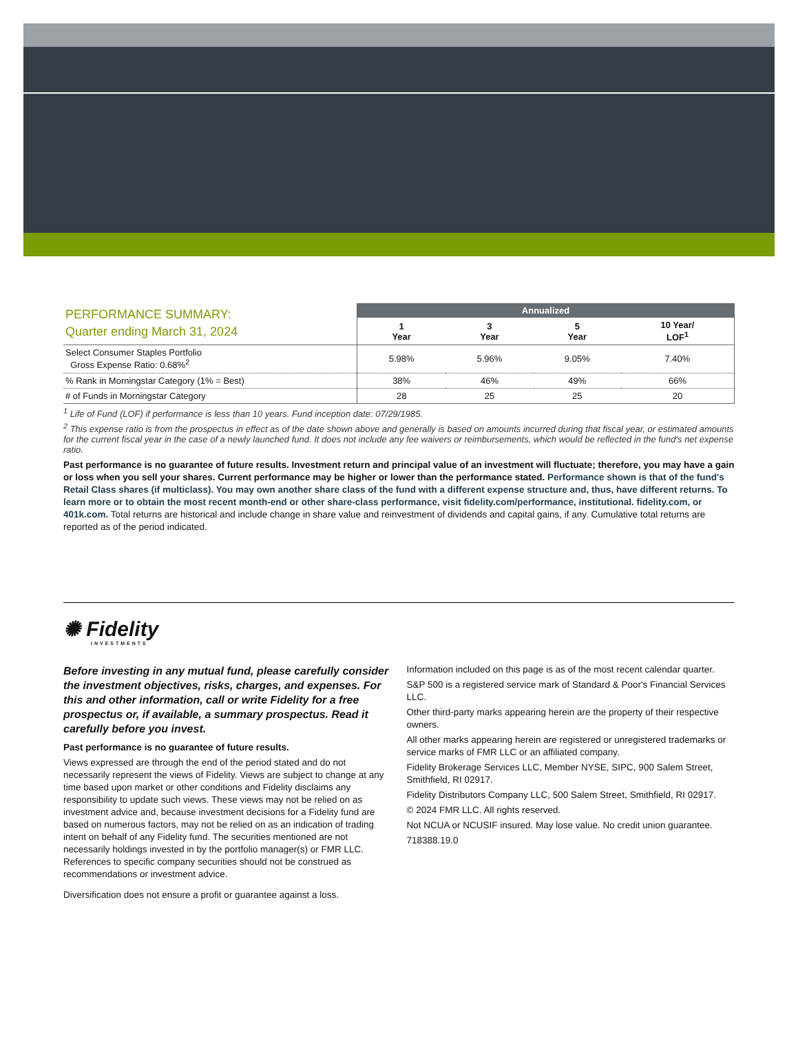| PERFORMANCE SUMMARY: Quarter ending March 31, 2024 | Annualized | | | |
| | 1 Year | 3 Year | 5 Year | 10 Year/ LOF<sup>1</sup> |
| Select Consumer Staples Portfolio Gross Expense Ratio: 0.68%<sup>2</sup> | 5.98% | 5.96% | 9.05% | 7.40% |
| % Rank in Morningstar Category (1% = Best) | 38% | 46% | 49% | 66% |
| # of Funds in Morningstar Category | 28 | 25 | 25 | 20 |
<sup>1</sup> Life of Fund (LOF) if performance is less than 10 years. Fund inception date: 07/29/1985.
<sup>2</sup> This expense ratio is from the prospectus in effect as of the date shown above and generally is based on amounts incurred during that fiscal year, or estimated amounts for the current fiscal year in the case of a newly launched fund. It does not include any fee waivers or reimbursements, which would be reflected in the fund's net expense ratio.
Past performance is no guarantee of future results. Investment return and principal value of an investment will fluctuate; therefore, you may have a gain or loss when you sell your shares. Current performance may be higher or lower than the performance stated. Performance shown is that of the fund's Retail Class shares (if multiclass). You may own another share class of the fund with a different expense structure and, thus, have different returns. To learn more or to obtain the most recent month-end or other share-class performance, visit fidelity.com/performance, institutional. fidelity.com, or 401k.com. Total returns are historical and include change in share value and reinvestment of dividends and capital gains, if any. Cumulative total returns are reported as of the period indicated.
✺ Fidelity
INVESTMENTS
Before investing in any mutual fund, please carefully consider the investment objectives, risks, charges, and expenses. For this and other information, call or write Fidelity for a free prospectus or, if available, a summary prospectus. Read it carefully before you invest.
Past performance is no guarantee of future results.
Views expressed are through the end of the period stated and do not necessarily represent the views of Fidelity. Views are subject to change at any time based upon market or other conditions and Fidelity disclaims any responsibility to update such views. These views may not be relied on as investment advice and, because investment decisions for a Fidelity fund are based on numerous factors, may not be relied on as an indication of trading intent on behalf of any Fidelity fund. The securities mentioned are not necessarily holdings invested in by the portfolio manager(s) or FMR LLC. References to specific company securities should not be construed as recommendations or investment advice.
Diversification does not ensure a profit or guarantee against a loss.
Information included on this page is as of the most recent calendar quarter.
S&P 500 is a registered service mark of Standard & Poor's Financial Services LLC.
Other third-party marks appearing herein are the property of their respective owners.
All other marks appearing herein are registered or unregistered trademarks or service marks of FMR LLC or an affiliated company.
Fidelity Brokerage Services LLC, Member NYSE, SIPC, 900 Salem Street, Smithfield, RI 02917.
Fidelity Distributors Company LLC, 500 Salem Street, Smithfield, RI 02917.
© 2024 FMR LLC. All rights reserved.
Not NCUA or NCUSIF insured. May lose value. No credit union guarantee.
718388.19.0